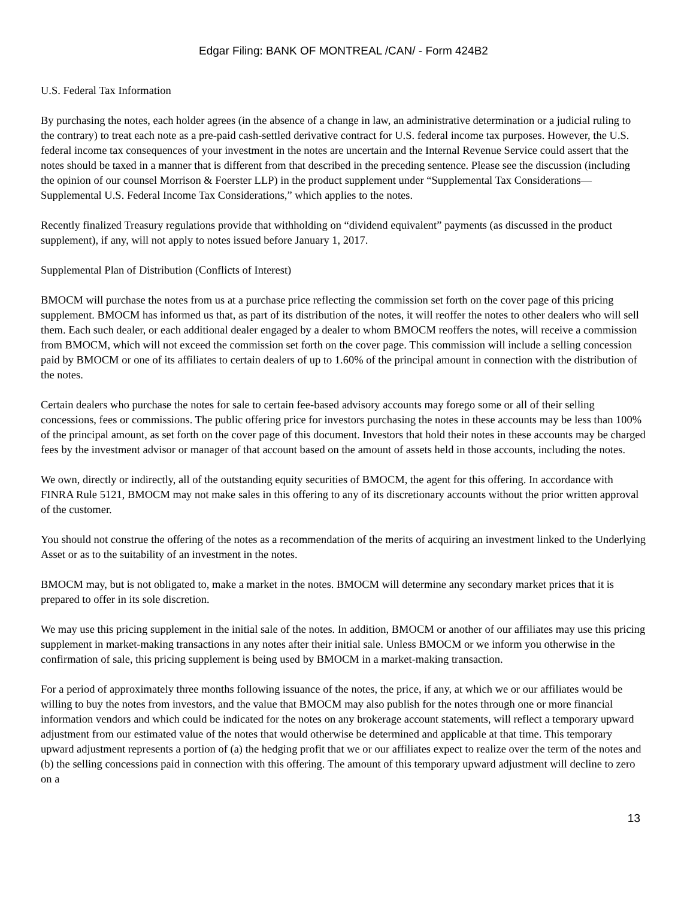Edgar Filing: BANK OF MONTREAL /CAN/ - Form 424B2
U.S. Federal Tax Information
By purchasing the notes, each holder agrees (in the absence of a change in law, an administrative determination or a judicial ruling to the contrary) to treat each note as a pre-paid cash-settled derivative contract for U.S. federal income tax purposes. However, the U.S. federal income tax consequences of your investment in the notes are uncertain and the Internal Revenue Service could assert that the notes should be taxed in a manner that is different from that described in the preceding sentence. Please see the discussion (including the opinion of our counsel Morrison & Foerster LLP) in the product supplement under “Supplemental Tax Considerations—Supplemental U.S. Federal Income Tax Considerations,” which applies to the notes.
Recently finalized Treasury regulations provide that withholding on “dividend equivalent” payments (as discussed in the product supplement), if any, will not apply to notes issued before January 1, 2017.
Supplemental Plan of Distribution (Conflicts of Interest)
BMOCM will purchase the notes from us at a purchase price reflecting the commission set forth on the cover page of this pricing supplement. BMOCM has informed us that, as part of its distribution of the notes, it will reoffer the notes to other dealers who will sell them. Each such dealer, or each additional dealer engaged by a dealer to whom BMOCM reoffers the notes, will receive a commission from BMOCM, which will not exceed the commission set forth on the cover page. This commission will include a selling concession paid by BMOCM or one of its affiliates to certain dealers of up to 1.60% of the principal amount in connection with the distribution of the notes.
Certain dealers who purchase the notes for sale to certain fee-based advisory accounts may forego some or all of their selling concessions, fees or commissions. The public offering price for investors purchasing the notes in these accounts may be less than 100% of the principal amount, as set forth on the cover page of this document. Investors that hold their notes in these accounts may be charged fees by the investment advisor or manager of that account based on the amount of assets held in those accounts, including the notes.
We own, directly or indirectly, all of the outstanding equity securities of BMOCM, the agent for this offering. In accordance with FINRA Rule 5121, BMOCM may not make sales in this offering to any of its discretionary accounts without the prior written approval of the customer.
You should not construe the offering of the notes as a recommendation of the merits of acquiring an investment linked to the Underlying Asset or as to the suitability of an investment in the notes.
BMOCM may, but is not obligated to, make a market in the notes. BMOCM will determine any secondary market prices that it is prepared to offer in its sole discretion.
We may use this pricing supplement in the initial sale of the notes. In addition, BMOCM or another of our affiliates may use this pricing supplement in market-making transactions in any notes after their initial sale. Unless BMOCM or we inform you otherwise in the confirmation of sale, this pricing supplement is being used by BMOCM in a market-making transaction.
For a period of approximately three months following issuance of the notes, the price, if any, at which we or our affiliates would be willing to buy the notes from investors, and the value that BMOCM may also publish for the notes through one or more financial information vendors and which could be indicated for the notes on any brokerage account statements, will reflect a temporary upward adjustment from our estimated value of the notes that would otherwise be determined and applicable at that time. This temporary upward adjustment represents a portion of (a) the hedging profit that we or our affiliates expect to realize over the term of the notes and (b) the selling concessions paid in connection with this offering. The amount of this temporary upward adjustment will decline to zero on a
13